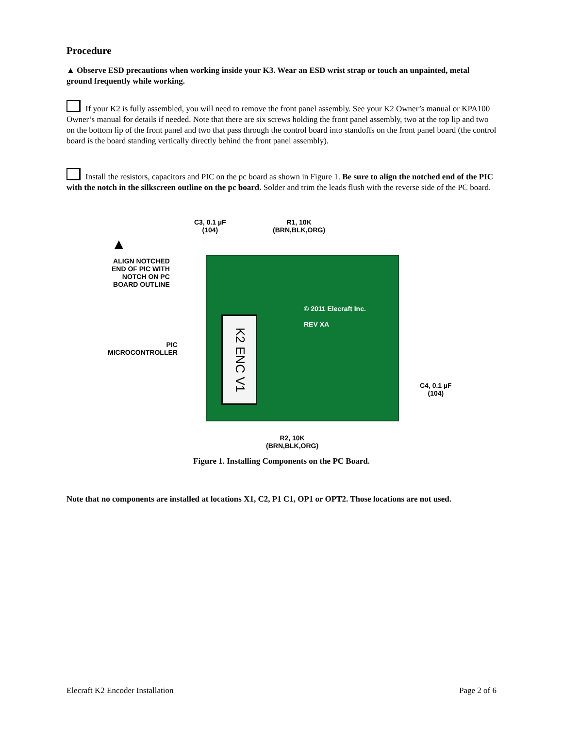Procedure
▲ Observe ESD precautions when working inside your K3. Wear an ESD wrist strap or touch an unpainted, metal ground frequently while working.
If your K2 is fully assembled, you will need to remove the front panel assembly. See your K2 Owner’s manual or KPA100 Owner’s manual for details if needed. Note that there are six screws holding the front panel assembly, two at the top lip and two on the bottom lip of the front panel and two that pass through the control board into standoffs on the front panel board (the control board is the board standing vertically directly behind the front panel assembly).
Install the resistors, capacitors and PIC on the pc board as shown in Figure 1. Be sure to align the notched end of the PIC with the notch in the silkscreen outline on the pc board. Solder and trim the leads flush with the reverse side of the PC board.
C3, 0.1 µF
(104)
R1, 10K
(BRN,BLK,ORG)
▲
ALIGN NOTCHED
END OF PIC WITH
NOTCH ON PC
BOARD OUTLINE
PIC
MICROCONTROLLER
C4, 0.1 µF
(104)
R2, 10K
(BRN,BLK,ORG)
K2 ENC V1
© 2011 Elecraft Inc.
REV XA
Figure 1. Installing Components on the PC Board.
Note that no components are installed at locations X1, C2, P1 C1, OP1 or OPT2. Those locations are not used.
Elecraft K2 Encoder Installation Page 2 of 6